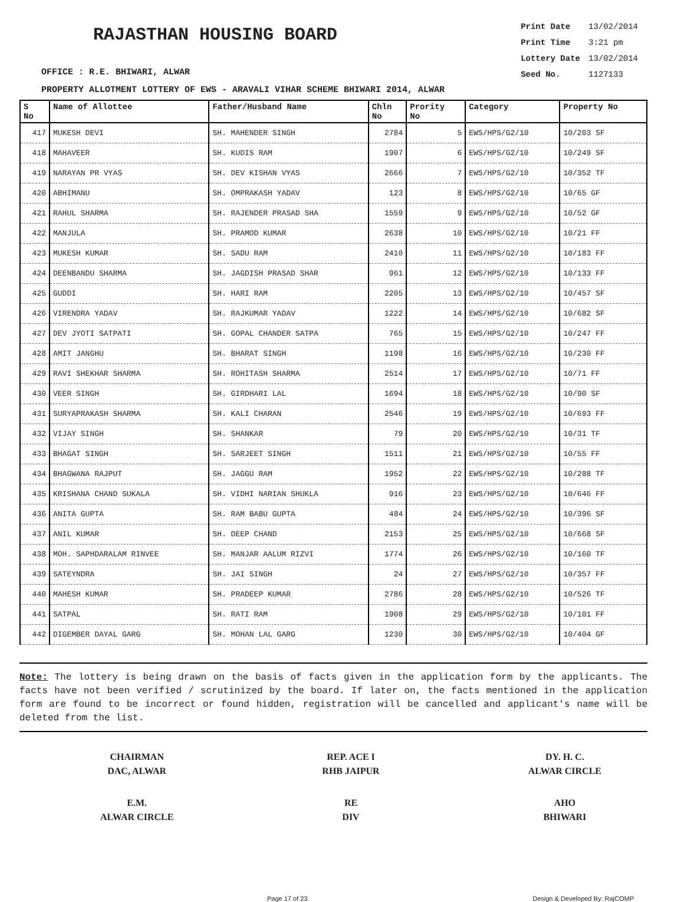RAJASTHAN HOUSING BOARD
OFFICE : R.E. BHIWARI, ALWAR
| Print Date | 13/02/2014 |
| Print Time | 3:21 pm |
| Lottery Date | 13/02/2014 |
| Seed No. | 1127133 |
PROPERTY ALLOTMENT LOTTERY OF EWS - ARAVALI VIHAR SCHEME BHIWARI 2014, ALWAR
| S No | Name of Allottee | Father/Husband Name | Chln No | Prority No | Category | Property No |
| --- | --- | --- | --- | --- | --- | --- |
| 417 | MUKESH DEVI | SH. MAHENDER SINGH | 2784 | 5 | EWS/HPS/G2/10 | 10/203 SF |
| 418 | MAHAVEER | SH. KUDIS RAM | 1907 | 6 | EWS/HPS/G2/10 | 10/249 SF |
| 419 | NARAYAN PR VYAS | SH. DEV KISHAN VYAS | 2666 | 7 | EWS/HPS/G2/10 | 10/352 TF |
| 420 | ABHIMANU | SH. OMPRAKASH YADAV | 123 | 8 | EWS/HPS/G2/10 | 10/65 GF |
| 421 | RAHUL SHARMA | SH. RAJENDER PRASAD SHA | 1559 | 9 | EWS/HPS/G2/10 | 10/52 GF |
| 422 | MANJULA | SH. PRAMOD KUMAR | 2638 | 10 | EWS/HPS/G2/10 | 10/21 FF |
| 423 | MUKESH KUMAR | SH. SADU RAM | 2410 | 11 | EWS/HPS/G2/10 | 10/183 FF |
| 424 | DEENBANDU SHARMA | SH. JAGDISH PRASAD SHAR | 961 | 12 | EWS/HPS/G2/10 | 10/133 FF |
| 425 | GUDDI | SH. HARI RAM | 2205 | 13 | EWS/HPS/G2/10 | 10/457 SF |
| 426 | VIRENDRA YADAV | SH. RAJKUMAR YADAV | 1222 | 14 | EWS/HPS/G2/10 | 10/682 SF |
| 427 | DEV JYOTI SATPATI | SH. GOPAL CHANDER SATPA | 765 | 15 | EWS/HPS/G2/10 | 10/247 FF |
| 428 | AMIT JANGHU | SH. BHARAT SINGH | 1198 | 16 | EWS/HPS/G2/10 | 10/230 FF |
| 429 | RAVI SHEKHAR SHARMA | SH. ROHITASH SHARMA | 2514 | 17 | EWS/HPS/G2/10 | 10/71 FF |
| 430 | VEER SINGH | SH. GIRDHARI LAL | 1694 | 18 | EWS/HPS/G2/10 | 10/90 SF |
| 431 | SURYAPRAKASH SHARMA | SH. KALI CHARAN | 2546 | 19 | EWS/HPS/G2/10 | 10/693 FF |
| 432 | VIJAY SINGH | SH. SHANKAR | 79 | 20 | EWS/HPS/G2/10 | 10/31 TF |
| 433 | BHAGAT SINGH | SH. SARJEET SINGH | 1511 | 21 | EWS/HPS/G2/10 | 10/55 FF |
| 434 | BHAGWANA RAJPUT | SH. JAGGU RAM | 1952 | 22 | EWS/HPS/G2/10 | 10/288 TF |
| 435 | KRISHANA CHAND SUKALA | SH. VIDHI NARIAN SHUKLA | 916 | 23 | EWS/HPS/G2/10 | 10/646 FF |
| 436 | ANITA GUPTA | SH. RAM BABU GUPTA | 484 | 24 | EWS/HPS/G2/10 | 10/396 SF |
| 437 | ANIL KUMAR | SH. DEEP CHAND | 2153 | 25 | EWS/HPS/G2/10 | 10/668 SF |
| 438 | MOH. SAPHDARALAM RINVEE | SH. MANJAR AALUM RIZVI | 1774 | 26 | EWS/HPS/G2/10 | 10/160 TF |
| 439 | SATEYNDRA | SH. JAI SINGH | 24 | 27 | EWS/HPS/G2/10 | 10/357 FF |
| 440 | MAHESH KUMAR | SH. PRADEEP KUMAR | 2786 | 28 | EWS/HPS/G2/10 | 10/526 TF |
| 441 | SATPAL | SH. RATI RAM | 1908 | 29 | EWS/HPS/G2/10 | 10/101 FF |
| 442 | DIGEMBER DAYAL GARG | SH. MOHAN LAL GARG | 1230 | 30 | EWS/HPS/G2/10 | 10/404 GF |
Note: The lottery is being drawn on the basis of facts given in the application form by the applicants. The facts have not been verified / scrutinized by the board. If later on, the facts mentioned in the application form are found to be incorrect or found hidden, registration will be cancelled and applicant's name will be deleted from the list.
CHAIRMAN
DAC, ALWAR
E.M.
ALWAR CIRCLE
REP. ACE I
RHB JAIPUR
RE
DIV
DY. H. C.
ALWAR CIRCLE
AHO
BHIWARI
Page 17 of 23 Design & Developed By: RajCOMP